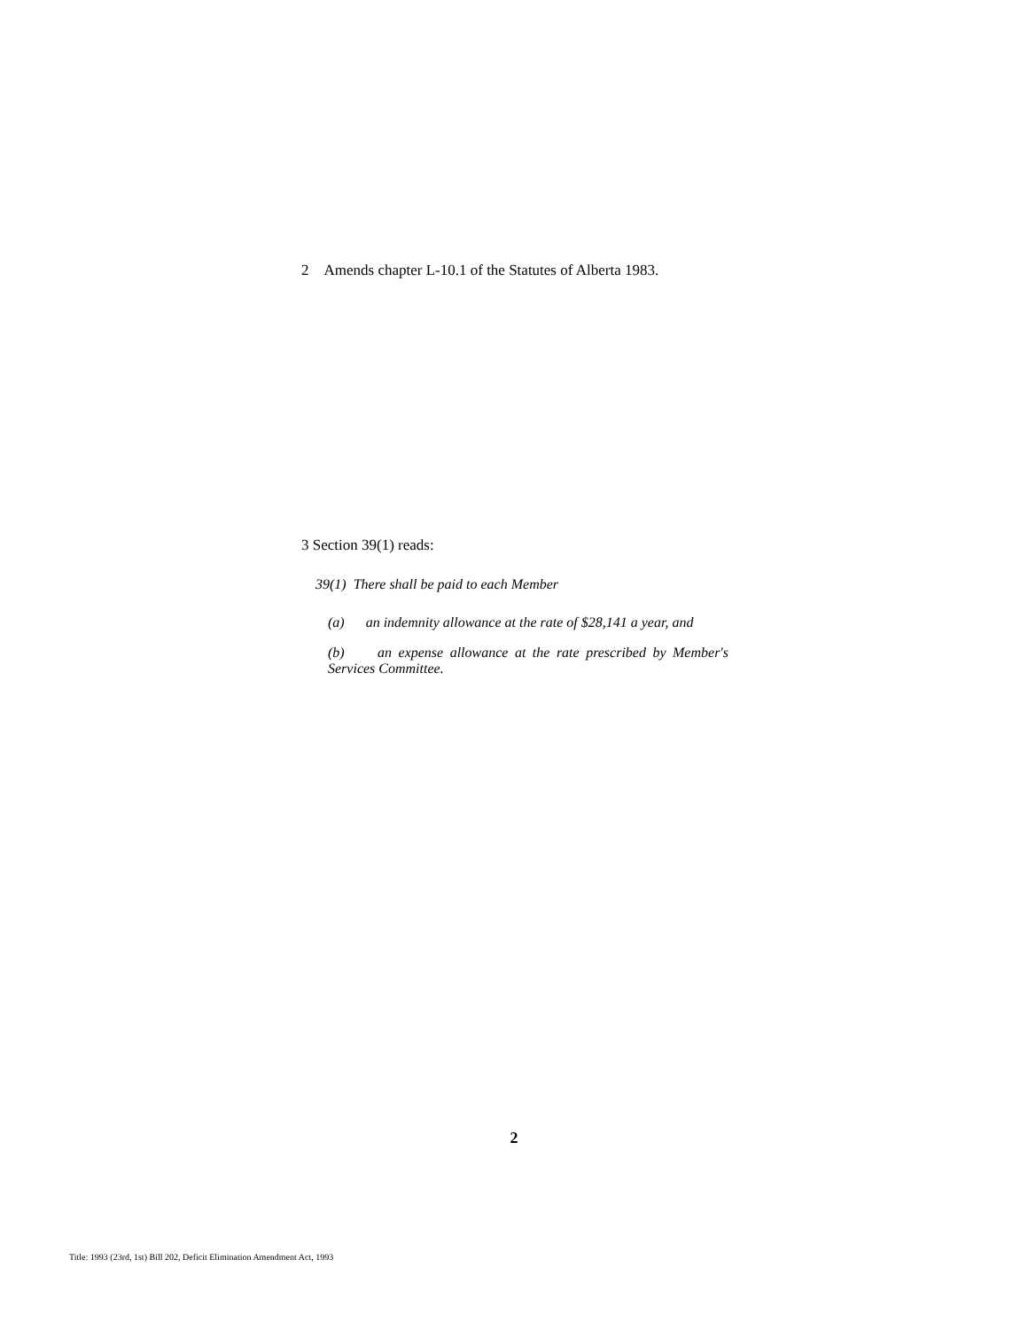2 Amends chapter L-10.1 of the Statutes of Alberta 1983.
3 Section 39(1) reads:
39(1) There shall be paid to each Member
(a) an indemnity allowance at the rate of $28,141 a year, and
(b) an expense allowance at the rate prescribed by Member's Services Committee.
2
Title: 1993 (23rd, 1st) Bill 202, Deficit Elimination Amendment Act, 1993